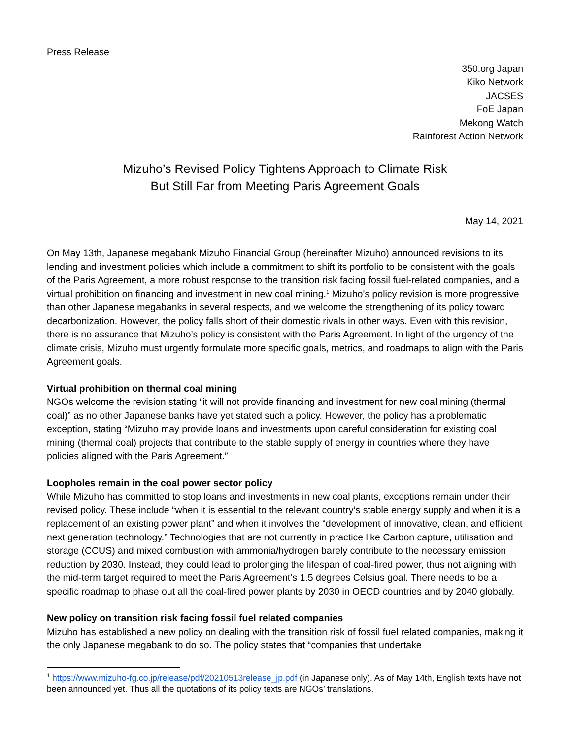Press Release
350.org Japan
Kiko Network
JACSES
FoE Japan
Mekong Watch
Rainforest Action Network
Mizuho’s Revised Policy Tightens Approach to Climate Risk
But Still Far from Meeting Paris Agreement Goals
May 14, 2021
On May 13th, Japanese megabank Mizuho Financial Group (hereinafter Mizuho) announced revisions to its lending and investment policies which include a commitment to shift its portfolio to be consistent with the goals of the Paris Agreement, a more robust response to the transition risk facing fossil fuel-related companies, and a virtual prohibition on financing and investment in new coal mining.<sup>1</sup> Mizuho’s policy revision is more progressive than other Japanese megabanks in several respects, and we welcome the strengthening of its policy toward decarbonization. However, the policy falls short of their domestic rivals in other ways. Even with this revision, there is no assurance that Mizuho's policy is consistent with the Paris Agreement. In light of the urgency of the climate crisis, Mizuho must urgently formulate more specific goals, metrics, and roadmaps to align with the Paris Agreement goals.
Virtual prohibition on thermal coal mining
NGOs welcome the revision stating “it will not provide financing and investment for new coal mining (thermal coal)” as no other Japanese banks have yet stated such a policy. However, the policy has a problematic exception, stating “Mizuho may provide loans and investments upon careful consideration for existing coal mining (thermal coal) projects that contribute to the stable supply of energy in countries where they have policies aligned with the Paris Agreement.”
Loopholes remain in the coal power sector policy
While Mizuho has committed to stop loans and investments in new coal plants, exceptions remain under their revised policy. These include “when it is essential to the relevant country’s stable energy supply and when it is a replacement of an existing power plant” and when it involves the “development of innovative, clean, and efficient next generation technology.” Technologies that are not currently in practice like Carbon capture, utilisation and storage (CCUS) and mixed combustion with ammonia/hydrogen barely contribute to the necessary emission reduction by 2030. Instead, they could lead to prolonging the lifespan of coal-fired power, thus not aligning with the mid-term target required to meet the Paris Agreement’s 1.5 degrees Celsius goal. There needs to be a specific roadmap to phase out all the coal-fired power plants by 2030 in OECD countries and by 2040 globally.
New policy on transition risk facing fossil fuel related companies
Mizuho has established a new policy on dealing with the transition risk of fossil fuel related companies, making it the only Japanese megabank to do so. The policy states that “companies that undertake
<sup>1</sup> https://www.mizuho-fg.co.jp/release/pdf/20210513release_jp.pdf (in Japanese only). As of May 14th, English texts have not been announced yet. Thus all the quotations of its policy texts are NGOs’ translations.